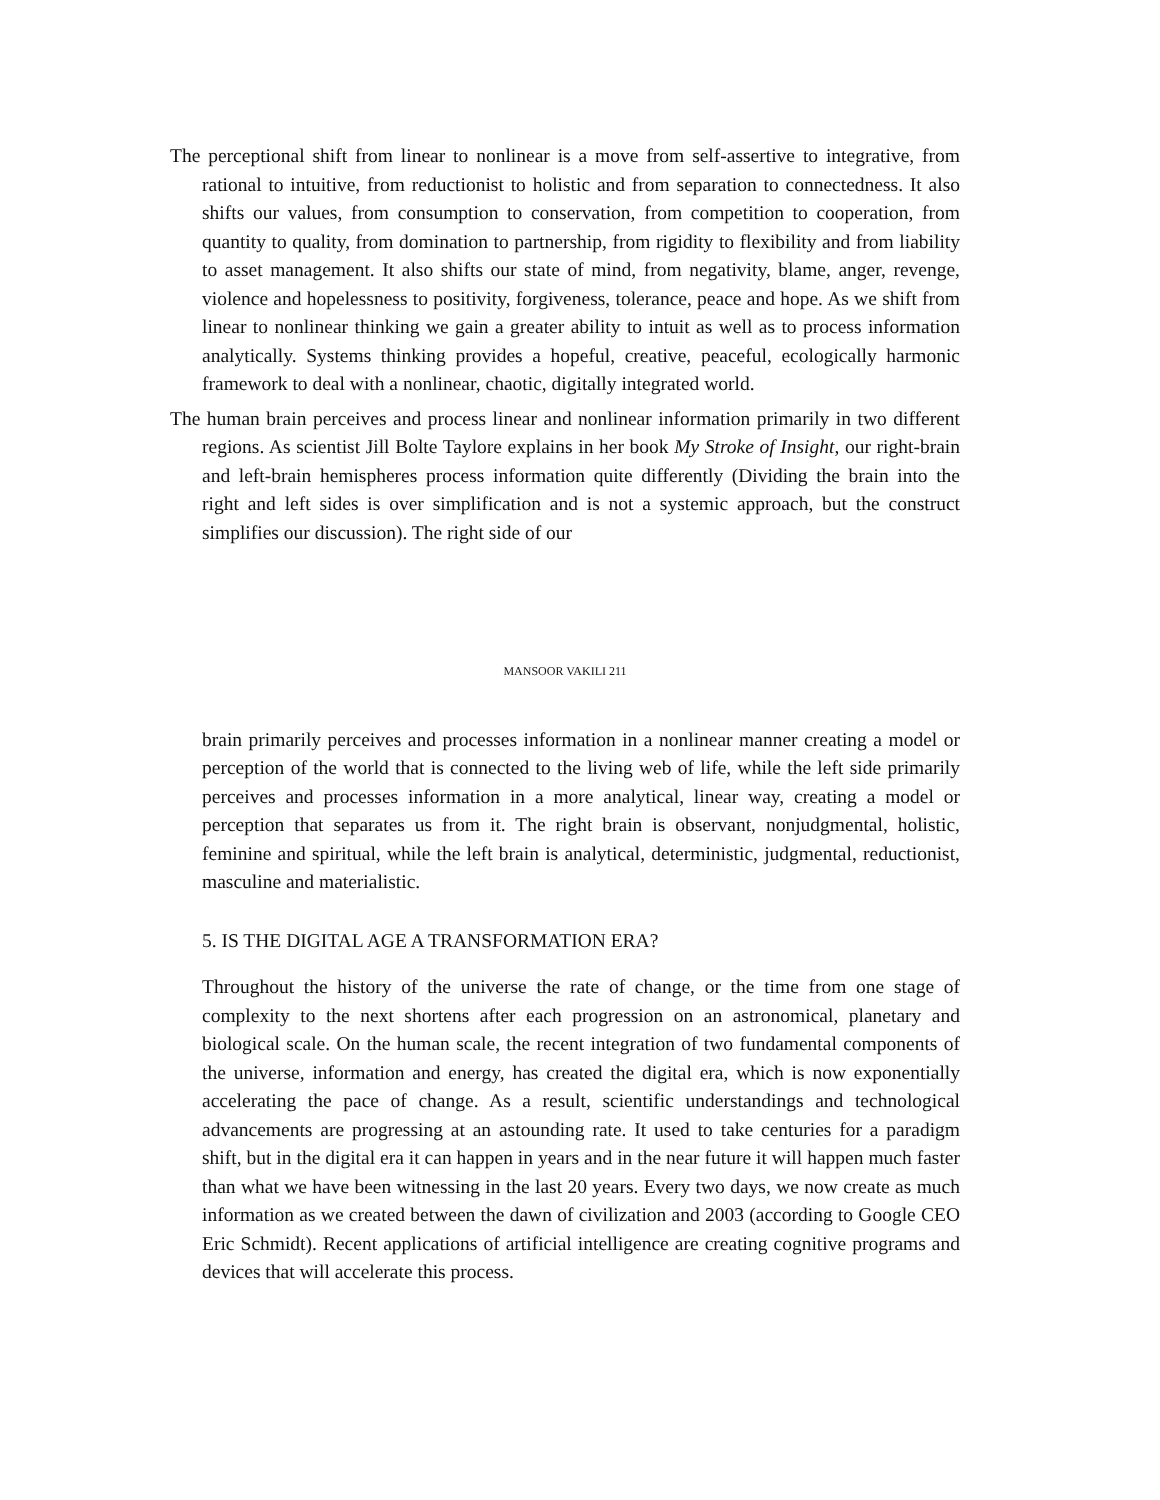The perceptional shift from linear to nonlinear is a move from self-assertive to integrative, from rational to intuitive, from reductionist to holistic and from separation to connectedness. It also shifts our values, from consumption to conservation, from competition to cooperation, from quantity to quality, from domination to partnership, from rigidity to flexibility and from liability to asset management. It also shifts our state of mind, from negativity, blame, anger, revenge, violence and hopelessness to positivity, forgiveness, tolerance, peace and hope. As we shift from linear to nonlinear thinking we gain a greater ability to intuit as well as to process information analytically. Systems thinking provides a hopeful, creative, peaceful, ecologically harmonic framework to deal with a nonlinear, chaotic, digitally integrated world.
The human brain perceives and process linear and nonlinear information primarily in two different regions. As scientist Jill Bolte Taylore explains in her book My Stroke of Insight, our right-brain and left-brain hemispheres process information quite differently (Dividing the brain into the right and left sides is over simplification and is not a systemic approach, but the construct simplifies our discussion). The right side of our
MANSOOR VAKILI 211
brain primarily perceives and processes information in a nonlinear manner creating a model or perception of the world that is connected to the living web of life, while the left side primarily perceives and processes information in a more analytical, linear way, creating a model or perception that separates us from it. The right brain is observant, nonjudgmental, holistic, feminine and spiritual, while the left brain is analytical, deterministic, judgmental, reductionist, masculine and materialistic.
5. IS THE DIGITAL AGE A TRANSFORMATION ERA?
Throughout the history of the universe the rate of change, or the time from one stage of complexity to the next shortens after each progression on an astronomical, planetary and biological scale. On the human scale, the recent integration of two fundamental components of the universe, information and energy, has created the digital era, which is now exponentially accelerating the pace of change. As a result, scientific understandings and technological advancements are progressing at an astounding rate. It used to take centuries for a paradigm shift, but in the digital era it can happen in years and in the near future it will happen much faster than what we have been witnessing in the last 20 years. Every two days, we now create as much information as we created between the dawn of civilization and 2003 (according to Google CEO Eric Schmidt). Recent applications of artificial intelligence are creating cognitive programs and devices that will accelerate this process.